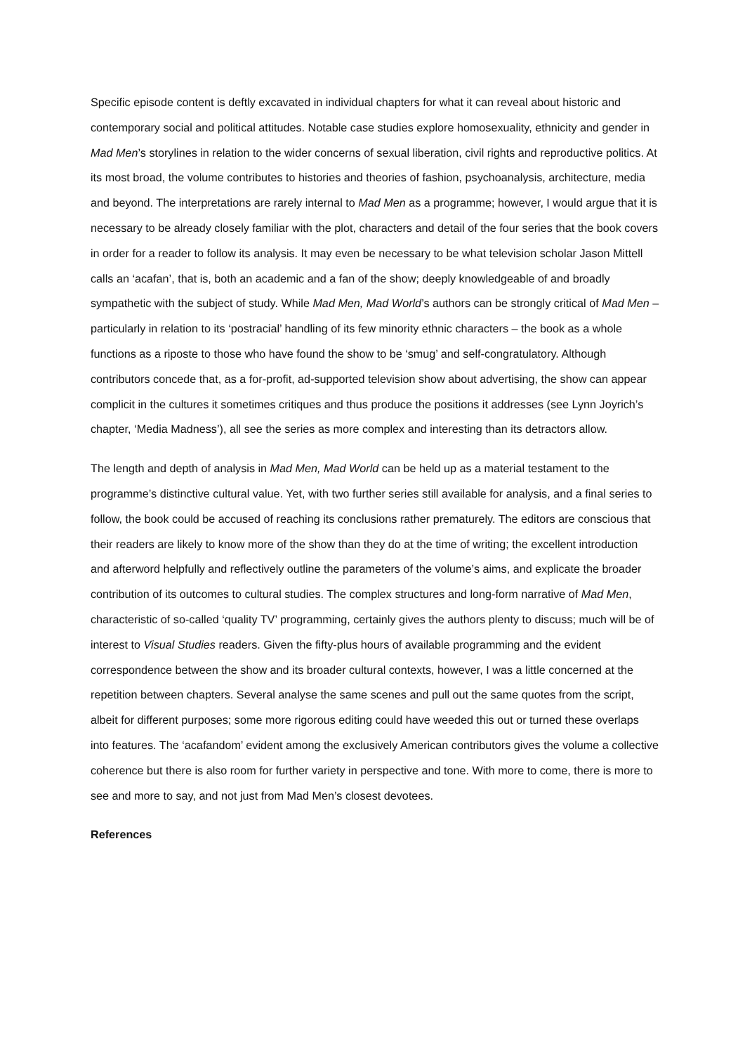Specific episode content is deftly excavated in individual chapters for what it can reveal about historic and contemporary social and political attitudes. Notable case studies explore homosexuality, ethnicity and gender in Mad Men’s storylines in relation to the wider concerns of sexual liberation, civil rights and reproductive politics. At its most broad, the volume contributes to histories and theories of fashion, psychoanalysis, architecture, media and beyond. The interpretations are rarely internal to Mad Men as a programme; however, I would argue that it is necessary to be already closely familiar with the plot, characters and detail of the four series that the book covers in order for a reader to follow its analysis. It may even be necessary to be what television scholar Jason Mittell calls an ‘acafan’, that is, both an academic and a fan of the show; deeply knowledgeable of and broadly sympathetic with the subject of study. While Mad Men, Mad World’s authors can be strongly critical of Mad Men – particularly in relation to its ‘postracial’ handling of its few minority ethnic characters – the book as a whole functions as a riposte to those who have found the show to be ‘smug’ and self-congratulatory. Although contributors concede that, as a for-profit, ad-supported television show about advertising, the show can appear complicit in the cultures it sometimes critiques and thus produce the positions it addresses (see Lynn Joyrich’s chapter, ‘Media Madness’), all see the series as more complex and interesting than its detractors allow.
The length and depth of analysis in Mad Men, Mad World can be held up as a material testament to the programme’s distinctive cultural value. Yet, with two further series still available for analysis, and a final series to follow, the book could be accused of reaching its conclusions rather prematurely. The editors are conscious that their readers are likely to know more of the show than they do at the time of writing; the excellent introduction and afterword helpfully and reflectively outline the parameters of the volume’s aims, and explicate the broader contribution of its outcomes to cultural studies. The complex structures and long-form narrative of Mad Men, characteristic of so-called ‘quality TV’ programming, certainly gives the authors plenty to discuss; much will be of interest to Visual Studies readers. Given the fifty-plus hours of available programming and the evident correspondence between the show and its broader cultural contexts, however, I was a little concerned at the repetition between chapters. Several analyse the same scenes and pull out the same quotes from the script, albeit for different purposes; some more rigorous editing could have weeded this out or turned these overlaps into features. The ‘acafandom’ evident among the exclusively American contributors gives the volume a collective coherence but there is also room for further variety in perspective and tone. With more to come, there is more to see and more to say, and not just from Mad Men’s closest devotees.
References